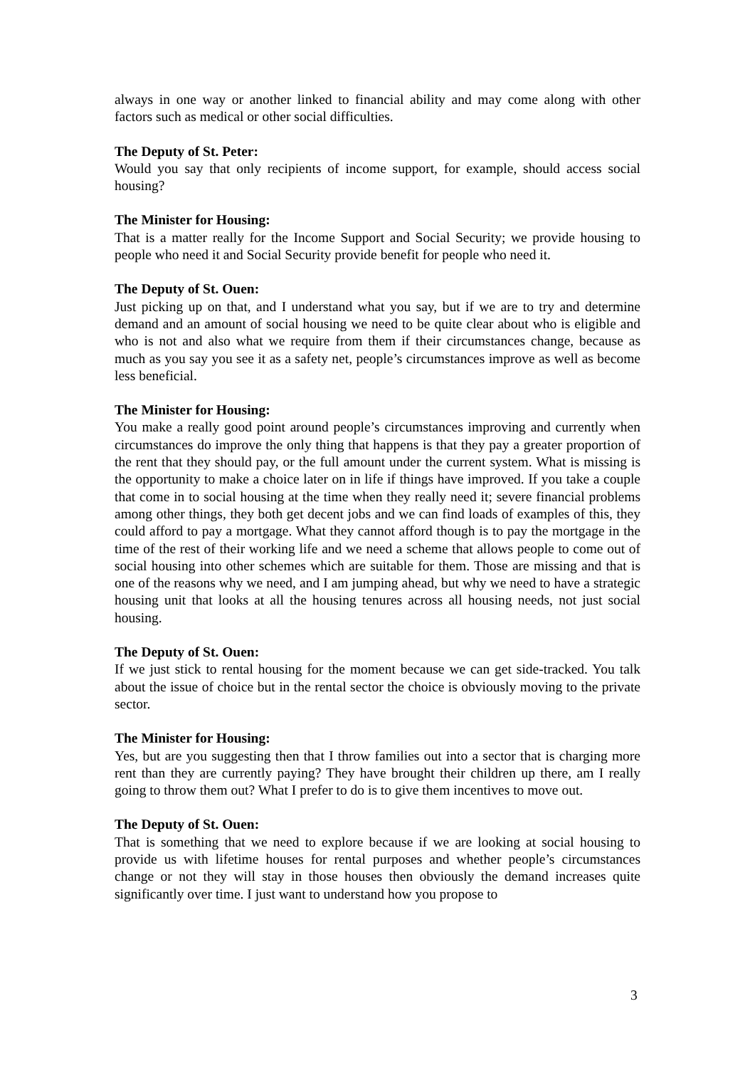always in one way or another linked to financial ability and may come along with other factors such as medical or other social difficulties.
The Deputy of St. Peter:
Would you say that only recipients of income support, for example, should access social housing?
The Minister for Housing:
That is a matter really for the Income Support and Social Security; we provide housing to people who need it and Social Security provide benefit for people who need it.
The Deputy of St. Ouen:
Just picking up on that, and I understand what you say, but if we are to try and determine demand and an amount of social housing we need to be quite clear about who is eligible and who is not and also what we require from them if their circumstances change, because as much as you say you see it as a safety net, people’s circumstances improve as well as become less beneficial.
The Minister for Housing:
You make a really good point around people’s circumstances improving and currently when circumstances do improve the only thing that happens is that they pay a greater proportion of the rent that they should pay, or the full amount under the current system. What is missing is the opportunity to make a choice later on in life if things have improved. If you take a couple that come in to social housing at the time when they really need it; severe financial problems among other things, they both get decent jobs and we can find loads of examples of this, they could afford to pay a mortgage. What they cannot afford though is to pay the mortgage in the time of the rest of their working life and we need a scheme that allows people to come out of social housing into other schemes which are suitable for them. Those are missing and that is one of the reasons why we need, and I am jumping ahead, but why we need to have a strategic housing unit that looks at all the housing tenures across all housing needs, not just social housing.
The Deputy of St. Ouen:
If we just stick to rental housing for the moment because we can get side-tracked. You talk about the issue of choice but in the rental sector the choice is obviously moving to the private sector.
The Minister for Housing:
Yes, but are you suggesting then that I throw families out into a sector that is charging more rent than they are currently paying? They have brought their children up there, am I really going to throw them out? What I prefer to do is to give them incentives to move out.
The Deputy of St. Ouen:
That is something that we need to explore because if we are looking at social housing to provide us with lifetime houses for rental purposes and whether people’s circumstances change or not they will stay in those houses then obviously the demand increases quite significantly over time. I just want to understand how you propose to
3